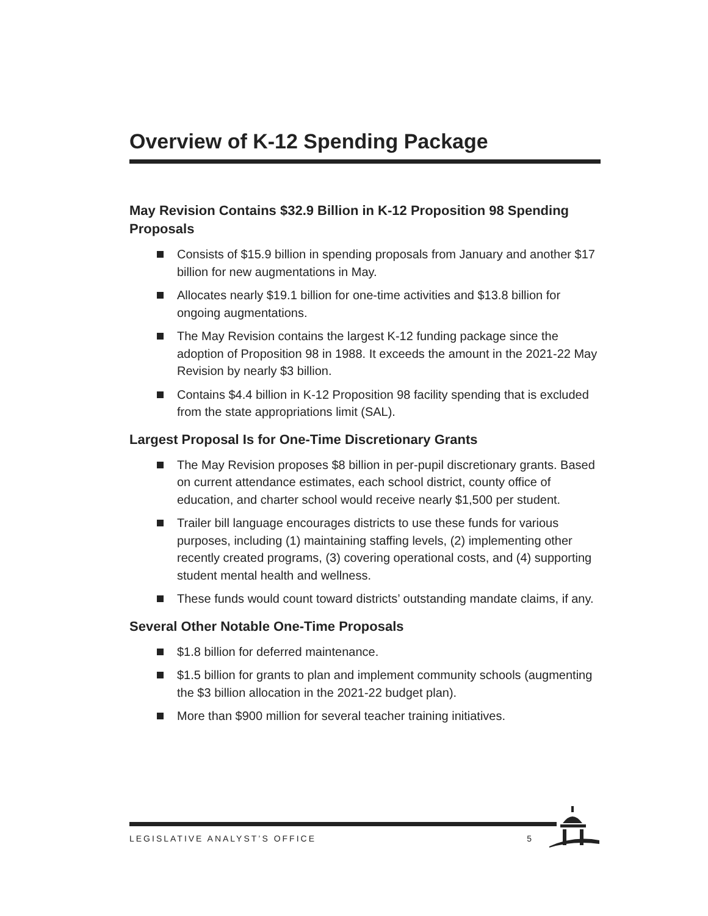Overview of K-12 Spending Package
May Revision Contains $32.9 Billion in K-12 Proposition 98 Spending Proposals
Consists of $15.9 billion in spending proposals from January and another $17 billion for new augmentations in May.
Allocates nearly $19.1 billion for one-time activities and $13.8 billion for ongoing augmentations.
The May Revision contains the largest K-12 funding package since the adoption of Proposition 98 in 1988. It exceeds the amount in the 2021-22 May Revision by nearly $3 billion.
Contains $4.4 billion in K-12 Proposition 98 facility spending that is excluded from the state appropriations limit (SAL).
Largest Proposal Is for One-Time Discretionary Grants
The May Revision proposes $8 billion in per-pupil discretionary grants. Based on current attendance estimates, each school district, county office of education, and charter school would receive nearly $1,500 per student.
Trailer bill language encourages districts to use these funds for various purposes, including (1) maintaining staffing levels, (2) implementing other recently created programs, (3) covering operational costs, and (4) supporting student mental health and wellness.
These funds would count toward districts’ outstanding mandate claims, if any.
Several Other Notable One-Time Proposals
$1.8 billion for deferred maintenance.
$1.5 billion for grants to plan and implement community schools (augmenting the $3 billion allocation in the 2021-22 budget plan).
More than $900 million for several teacher training initiatives.
LEGISLATIVE ANALYST’S OFFICE 5